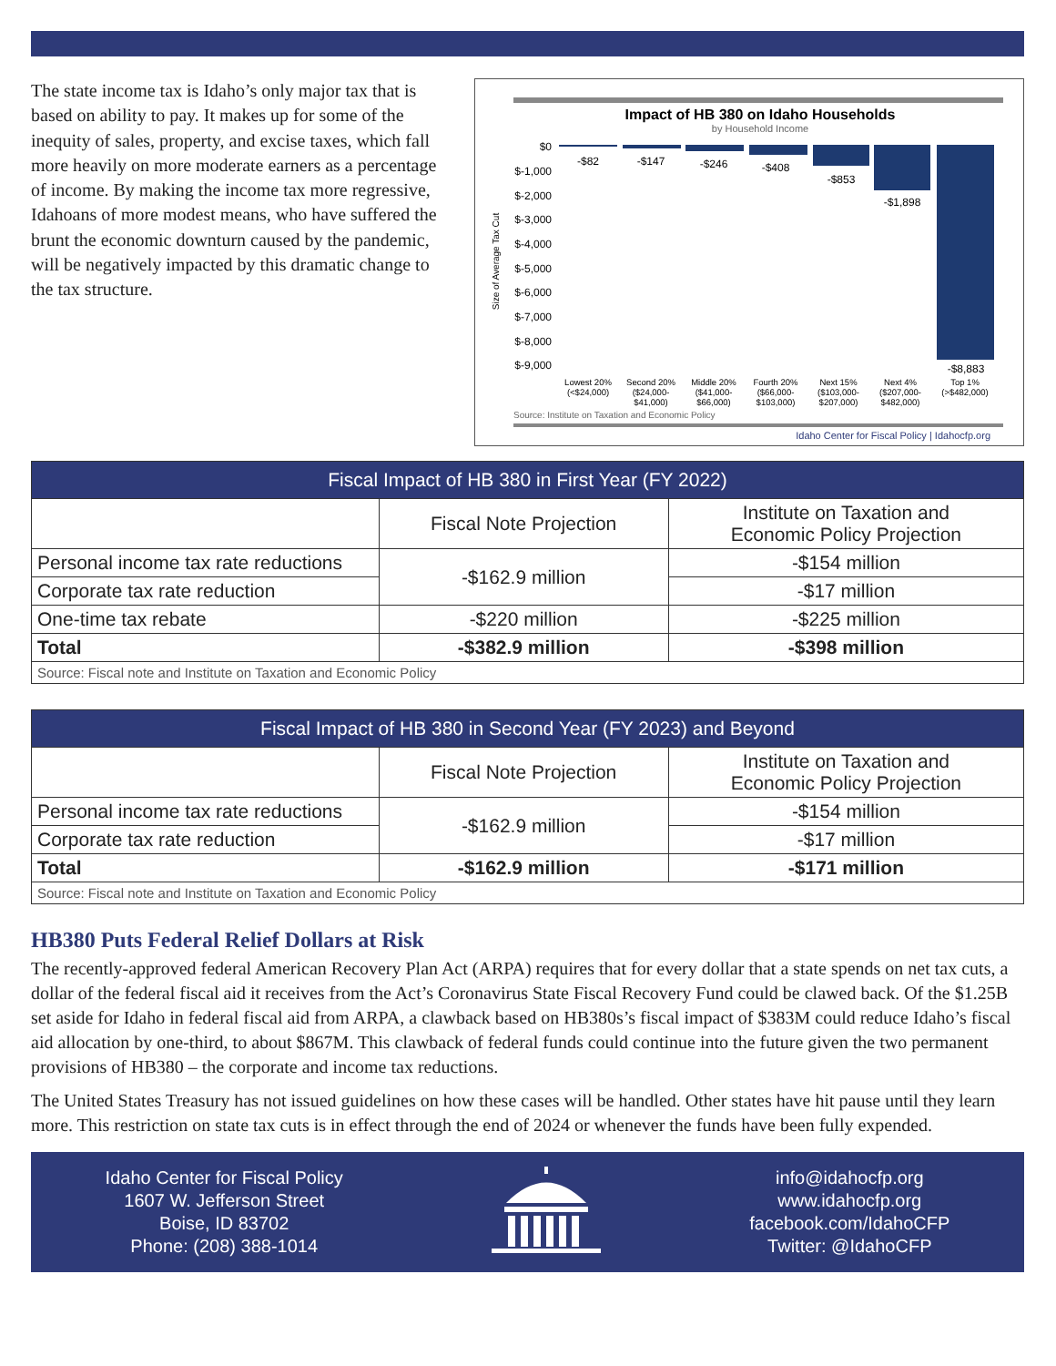The state income tax is Idaho’s only major tax that is based on ability to pay. It makes up for some of the inequity of sales, property, and excise taxes, which fall more heavily on more moderate earners as a percentage of income. By making the income tax more regressive, Idahoans of more modest means, who have suffered the brunt the economic downturn caused by the pandemic, will be negatively impacted by this dramatic change to the tax structure.
Impact of HB 380 on Idaho Households
by Household Income
$0
$-1,000
$-2,000
$-3,000
$-4,000
$-5,000
$-6,000
$-7,000
$-8,000
$-9,000
Size of Average Tax Cut
-$82
-$147
-$246
-$408
-$853
-$1,898
-$8,883
Lowest 20%
(<$24,000)
Second 20%
($24,000-
$41,000)
Middle 20%
($41,000-
$66,000)
Fourth 20%
($66,000-
$103,000)
Next 15%
($103,000-
$207,000)
Next 4%
($207,000-
$482,000)
Top 1%
(>$482,000)
Source: Institute on Taxation and Economic Policy
Idaho Center for Fiscal Policy | Idahocfp.org
| Fiscal Impact of HB 380 in First Year (FY 2022) | | |
| --- | --- | --- |
| | Fiscal Note Projection | Institute on Taxation and Economic Policy Projection |
| Personal income tax rate reductions | -$162.9 million | -$154 million |
| Corporate tax rate reduction | | -$17 million |
| One-time tax rebate | -$220 million | -$225 million |
| Total | -$382.9 million | -$398 million |
| Source: Fiscal note and Institute on Taxation and Economic Policy | | |
| Fiscal Impact of HB 380 in Second Year (FY 2023) and Beyond | | |
| --- | --- | --- |
| | Fiscal Note Projection | Institute on Taxation and Economic Policy Projection |
| Personal income tax rate reductions | -$162.9 million | -$154 million |
| Corporate tax rate reduction | | -$17 million |
| Total | -$162.9 million | -$171 million |
| Source: Fiscal note and Institute on Taxation and Economic Policy | | |
HB380 Puts Federal Relief Dollars at Risk
The recently-approved federal American Recovery Plan Act (ARPA) requires that for every dollar that a state spends on net tax cuts, a dollar of the federal fiscal aid it receives from the Act’s Coronavirus State Fiscal Recovery Fund could be clawed back. Of the $1.25B set aside for Idaho in federal fiscal aid from ARPA, a clawback based on HB380s’s fiscal impact of $383M could reduce Idaho’s fiscal aid allocation by one-third, to about $867M. This clawback of federal funds could continue into the future given the two permanent provisions of HB380 – the corporate and income tax reductions.
The United States Treasury has not issued guidelines on how these cases will be handled. Other states have hit pause until they learn more. This restriction on state tax cuts is in effect through the end of 2024 or whenever the funds have been fully expended.
Idaho Center for Fiscal Policy
1607 W. Jefferson Street
Boise, ID 83702
Phone: (208) 388-1014
info@idahocfp.org
www.idahocfp.org
facebook.com/IdahoCFP
Twitter: @IdahoCFP